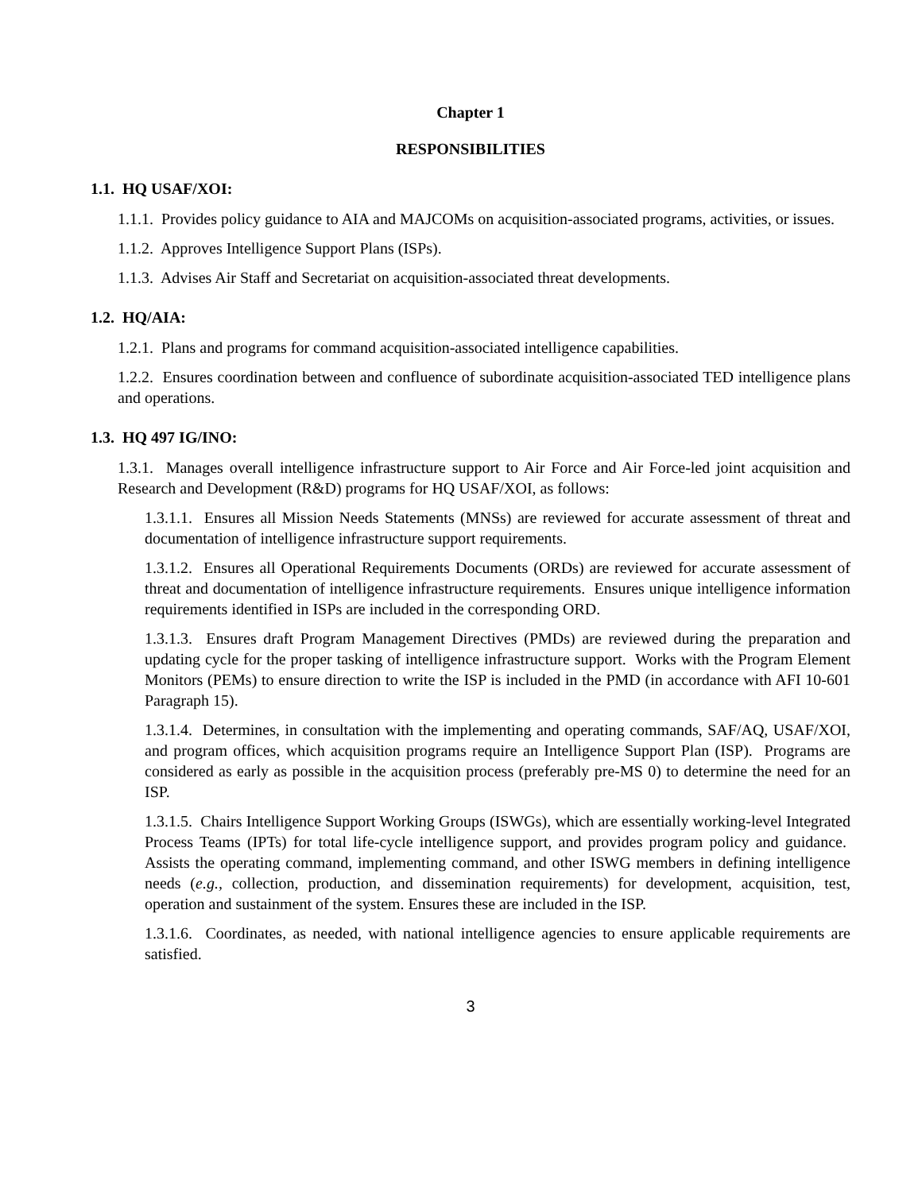Chapter 1
RESPONSIBILITIES
1.1. HQ USAF/XOI:
1.1.1. Provides policy guidance to AIA and MAJCOMs on acquisition-associated programs, activities, or issues.
1.1.2. Approves Intelligence Support Plans (ISPs).
1.1.3. Advises Air Staff and Secretariat on acquisition-associated threat developments.
1.2. HQ/AIA:
1.2.1. Plans and programs for command acquisition-associated intelligence capabilities.
1.2.2. Ensures coordination between and confluence of subordinate acquisition-associated TED intelligence plans and operations.
1.3. HQ 497 IG/INO:
1.3.1. Manages overall intelligence infrastructure support to Air Force and Air Force-led joint acquisition and Research and Development (R&D) programs for HQ USAF/XOI, as follows:
1.3.1.1. Ensures all Mission Needs Statements (MNSs) are reviewed for accurate assessment of threat and documentation of intelligence infrastructure support requirements.
1.3.1.2. Ensures all Operational Requirements Documents (ORDs) are reviewed for accurate assessment of threat and documentation of intelligence infrastructure requirements. Ensures unique intelligence information requirements identified in ISPs are included in the corresponding ORD.
1.3.1.3. Ensures draft Program Management Directives (PMDs) are reviewed during the preparation and updating cycle for the proper tasking of intelligence infrastructure support. Works with the Program Element Monitors (PEMs) to ensure direction to write the ISP is included in the PMD (in accordance with AFI 10-601 Paragraph 15).
1.3.1.4. Determines, in consultation with the implementing and operating commands, SAF/AQ, USAF/XOI, and program offices, which acquisition programs require an Intelligence Support Plan (ISP). Programs are considered as early as possible in the acquisition process (preferably pre-MS 0) to determine the need for an ISP.
1.3.1.5. Chairs Intelligence Support Working Groups (ISWGs), which are essentially working-level Integrated Process Teams (IPTs) for total life-cycle intelligence support, and provides program policy and guidance. Assists the operating command, implementing command, and other ISWG members in defining intelligence needs (e.g., collection, production, and dissemination requirements) for development, acquisition, test, operation and sustainment of the system. Ensures these are included in the ISP.
1.3.1.6. Coordinates, as needed, with national intelligence agencies to ensure applicable requirements are satisfied.
3